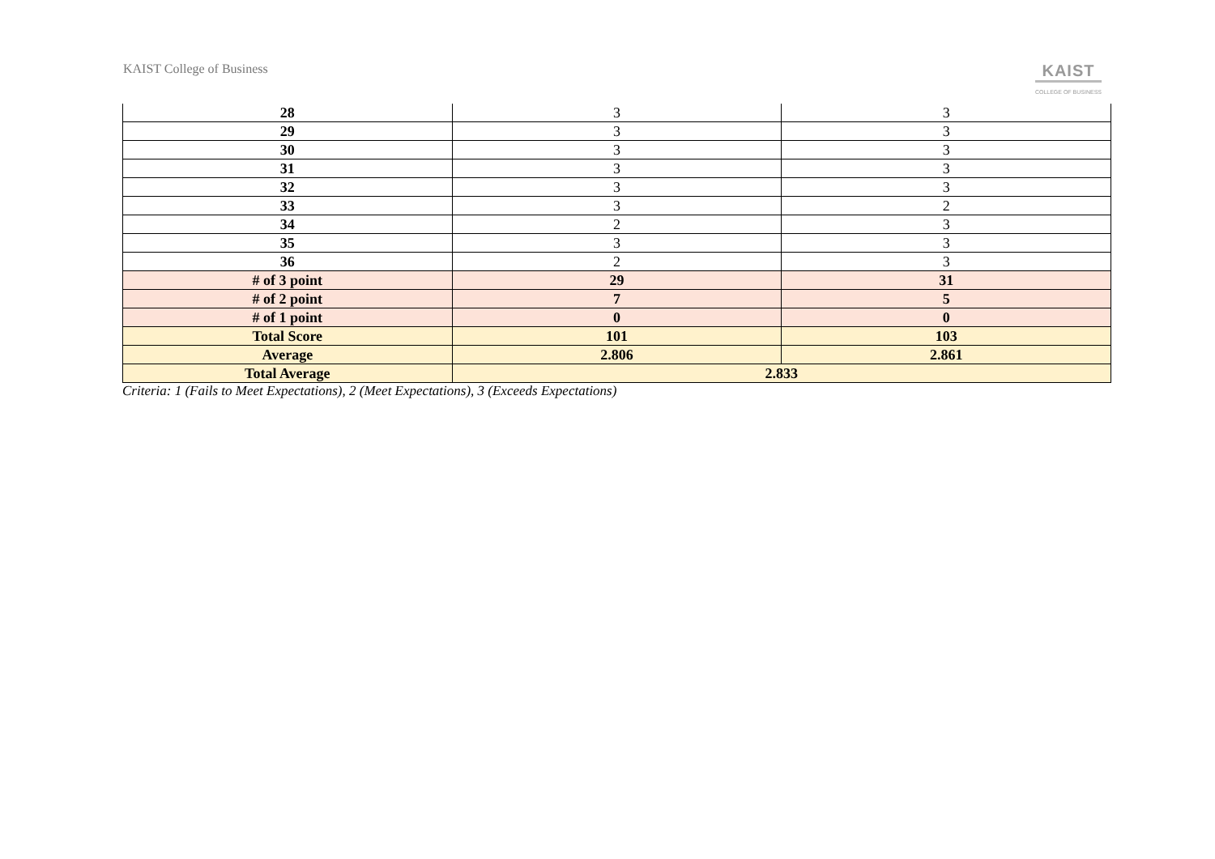KAIST College of Business
KAIST
COLLEGE OF BUSINESS
| 28 | 3 | 3 |
| 29 | 3 | 3 |
| 30 | 3 | 3 |
| 31 | 3 | 3 |
| 32 | 3 | 3 |
| 33 | 3 | 2 |
| 34 | 2 | 3 |
| 35 | 3 | 3 |
| 36 | 2 | 3 |
| # of 3 point | 29 | 31 |
| # of 2 point | 7 | 5 |
| # of 1 point | 0 | 0 |
| Total Score | 101 | 103 |
| Average | 2.806 | 2.861 |
| Total Average | 2.833 | |
Criteria: 1 (Fails to Meet Expectations), 2 (Meet Expectations), 3 (Exceeds Expectations)